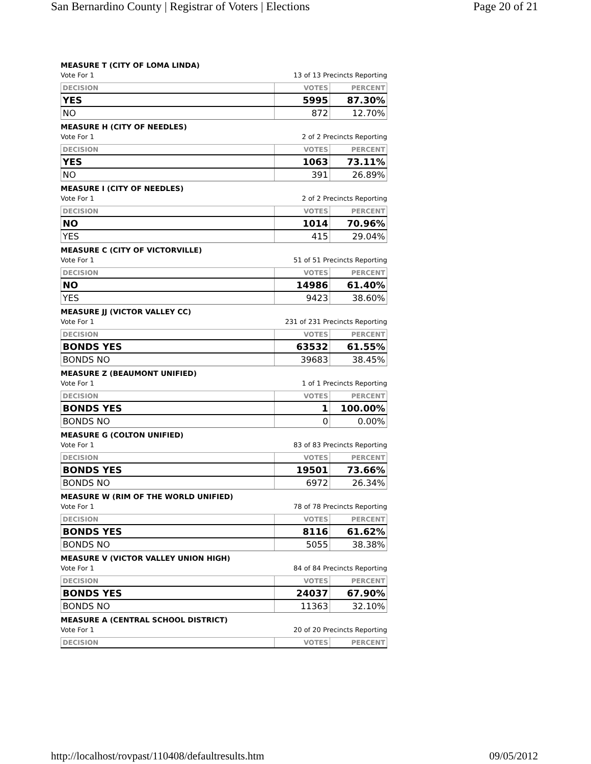San Bernardino County | Registrar of Voters | Elections Page 20 of 21
MEASURE T (CITY OF LOMA LINDA)
Vote For 1 13 of 13 Precincts Reporting
| DECISION | VOTES | PERCENT |
| --- | --- | --- |
| YES | 5995 | 87.30% |
| NO | 872 | 12.70% |
MEASURE H (CITY OF NEEDLES)
Vote For 1 2 of 2 Precincts Reporting
| DECISION | VOTES | PERCENT |
| --- | --- | --- |
| YES | 1063 | 73.11% |
| NO | 391 | 26.89% |
MEASURE I (CITY OF NEEDLES)
Vote For 1 2 of 2 Precincts Reporting
| DECISION | VOTES | PERCENT |
| --- | --- | --- |
| NO | 1014 | 70.96% |
| YES | 415 | 29.04% |
MEASURE C (CITY OF VICTORVILLE)
Vote For 1 51 of 51 Precincts Reporting
| DECISION | VOTES | PERCENT |
| --- | --- | --- |
| NO | 14986 | 61.40% |
| YES | 9423 | 38.60% |
MEASURE JJ (VICTOR VALLEY CC)
Vote For 1 231 of 231 Precincts Reporting
| DECISION | VOTES | PERCENT |
| --- | --- | --- |
| BONDS YES | 63532 | 61.55% |
| BONDS NO | 39683 | 38.45% |
MEASURE Z (BEAUMONT UNIFIED)
Vote For 1 1 of 1 Precincts Reporting
| DECISION | VOTES | PERCENT |
| --- | --- | --- |
| BONDS YES | 1 | 100.00% |
| BONDS NO | 0 | 0.00% |
MEASURE G (COLTON UNIFIED)
Vote For 1 83 of 83 Precincts Reporting
| DECISION | VOTES | PERCENT |
| --- | --- | --- |
| BONDS YES | 19501 | 73.66% |
| BONDS NO | 6972 | 26.34% |
MEASURE W (RIM OF THE WORLD UNIFIED)
Vote For 1 78 of 78 Precincts Reporting
| DECISION | VOTES | PERCENT |
| --- | --- | --- |
| BONDS YES | 8116 | 61.62% |
| BONDS NO | 5055 | 38.38% |
MEASURE V (VICTOR VALLEY UNION HIGH)
Vote For 1 84 of 84 Precincts Reporting
| DECISION | VOTES | PERCENT |
| --- | --- | --- |
| BONDS YES | 24037 | 67.90% |
| BONDS NO | 11363 | 32.10% |
MEASURE A (CENTRAL SCHOOL DISTRICT)
Vote For 1 20 of 20 Precincts Reporting
| DECISION | VOTES | PERCENT |
| --- | --- | --- |
http://localhost/rovpast/110408/defaultresults.htm 09/05/2012